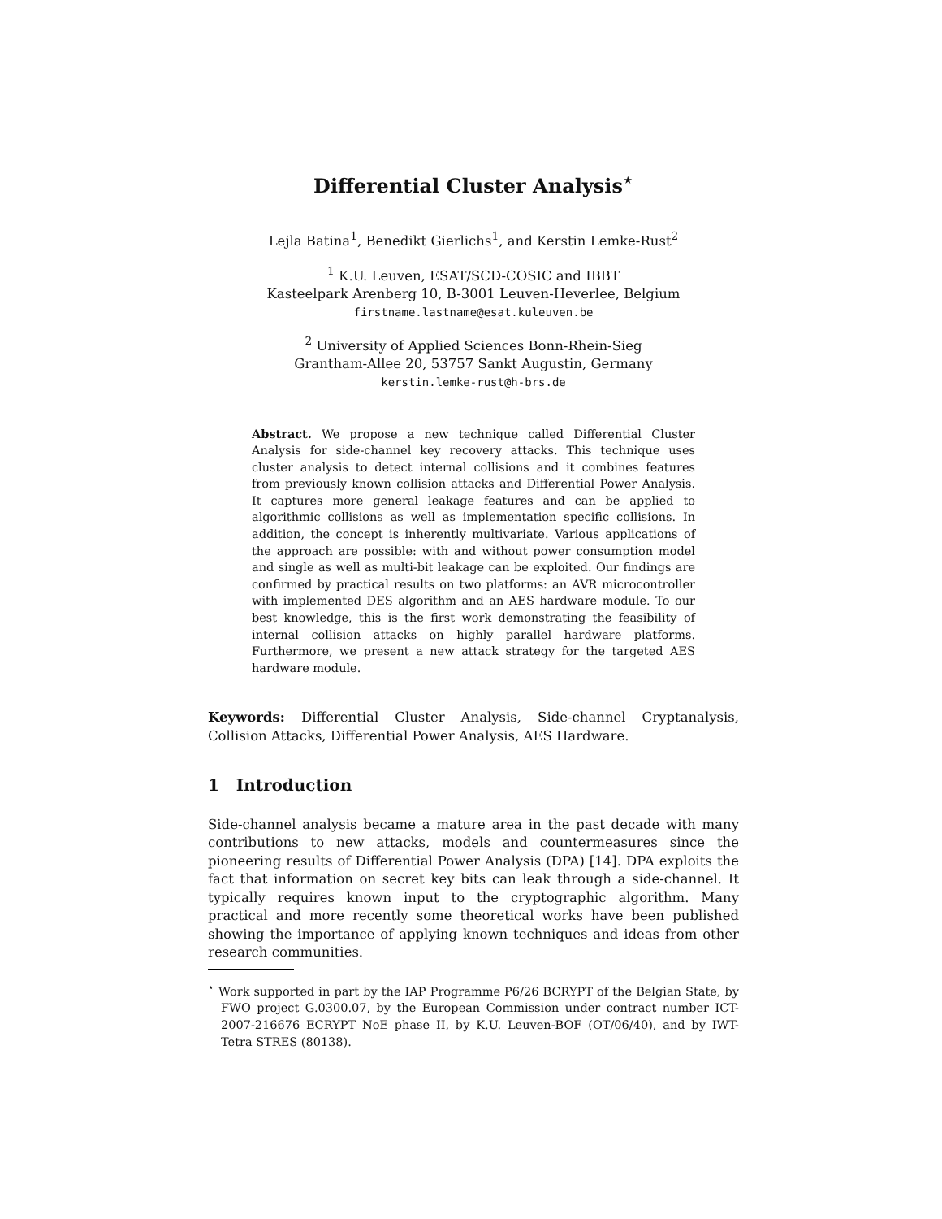Differential Cluster Analysis<sup>⋆</sup>
Lejla Batina<sup>1</sup>, Benedikt Gierlichs<sup>1</sup>, and Kerstin Lemke-Rust<sup>2</sup>
<sup>1</sup> K.U. Leuven, ESAT/SCD-COSIC and IBBT
Kasteelpark Arenberg 10, B-3001 Leuven-Heverlee, Belgium
firstname.lastname@esat.kuleuven.be
<sup>2</sup> University of Applied Sciences Bonn-Rhein-Sieg
Grantham-Allee 20, 53757 Sankt Augustin, Germany
kerstin.lemke-rust@h-brs.de
Abstract. We propose a new technique called Differential Cluster Analysis for side-channel key recovery attacks. This technique uses cluster analysis to detect internal collisions and it combines features from previously known collision attacks and Differential Power Analysis. It captures more general leakage features and can be applied to algorithmic collisions as well as implementation specific collisions. In addition, the concept is inherently multivariate. Various applications of the approach are possible: with and without power consumption model and single as well as multi-bit leakage can be exploited. Our findings are confirmed by practical results on two platforms: an AVR microcontroller with implemented DES algorithm and an AES hardware module. To our best knowledge, this is the first work demonstrating the feasibility of internal collision attacks on highly parallel hardware platforms. Furthermore, we present a new attack strategy for the targeted AES hardware module.
Keywords: Differential Cluster Analysis, Side-channel Cryptanalysis, Collision Attacks, Differential Power Analysis, AES Hardware.
1 Introduction
Side-channel analysis became a mature area in the past decade with many contributions to new attacks, models and countermeasures since the pioneering results of Differential Power Analysis (DPA) [14]. DPA exploits the fact that information on secret key bits can leak through a side-channel. It typically requires known input to the cryptographic algorithm. Many practical and more recently some theoretical works have been published showing the importance of applying known techniques and ideas from other research communities.
<sup>⋆</sup> Work supported in part by the IAP Programme P6/26 BCRYPT of the Belgian State, by FWO project G.0300.07, by the European Commission under contract number ICT-2007-216676 ECRYPT NoE phase II, by K.U. Leuven-BOF (OT/06/40), and by IWT-Tetra STRES (80138).